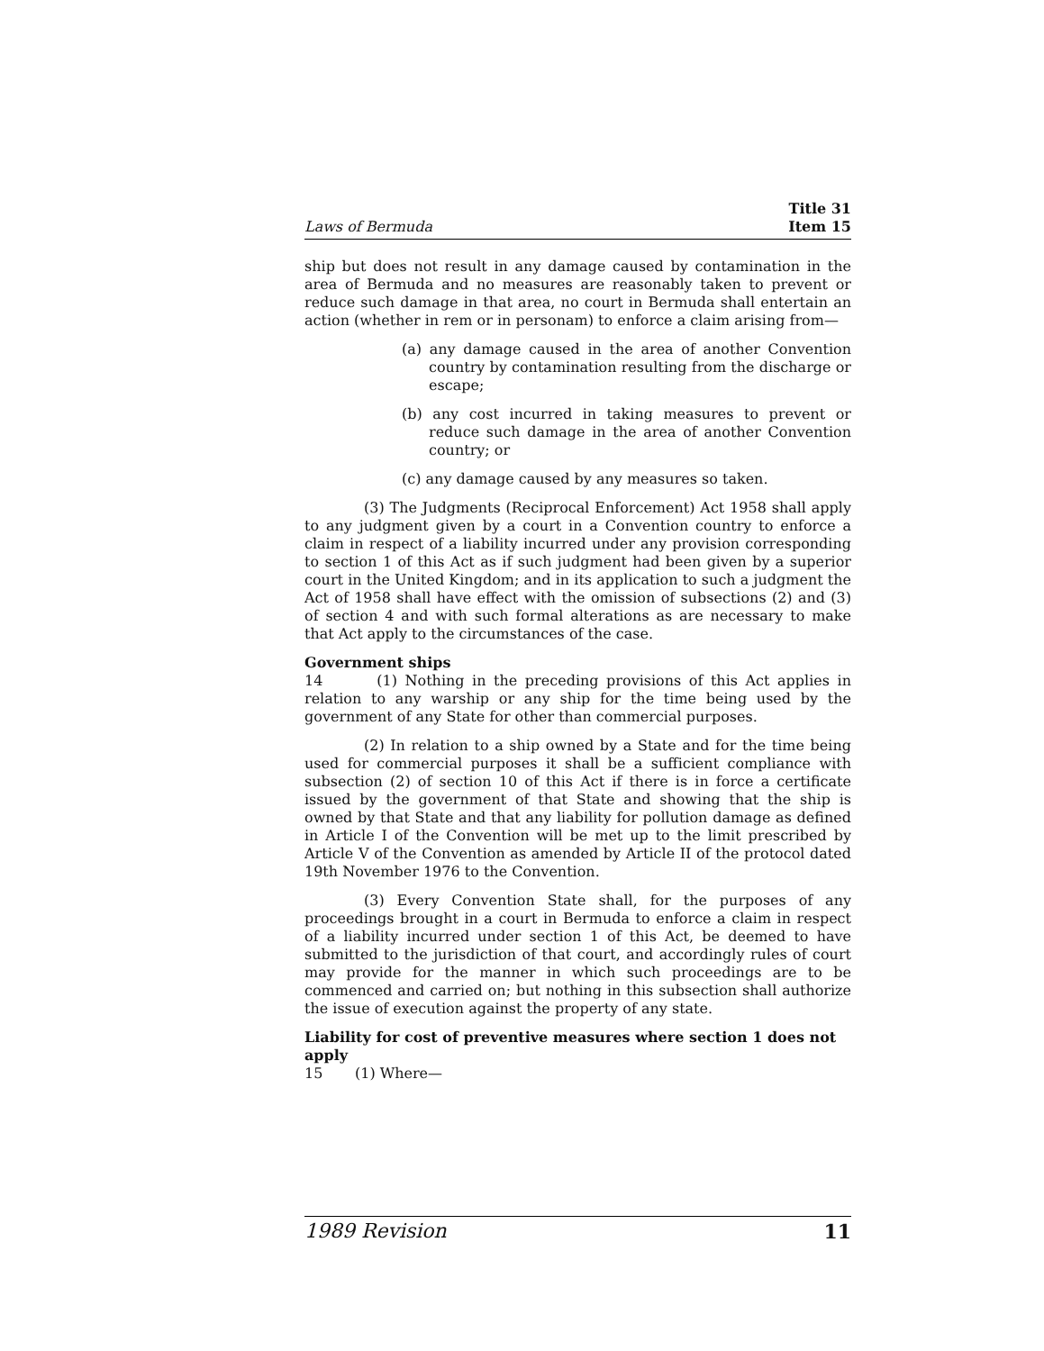Laws of Bermuda Title 31
Item 15
ship but does not result in any damage caused by contamination in the area of Bermuda and no measures are reasonably taken to prevent or reduce such damage in that area, no court in Bermuda shall entertain an action (whether in rem or in personam) to enforce a claim arising from—
(a) any damage caused in the area of another Convention country by contamination resulting from the discharge or escape;
(b) any cost incurred in taking measures to prevent or reduce such damage in the area of another Convention country; or
(c) any damage caused by any measures so taken.
(3) The Judgments (Reciprocal Enforcement) Act 1958 shall apply to any judgment given by a court in a Convention country to enforce a claim in respect of a liability incurred under any provision corresponding to section 1 of this Act as if such judgment had been given by a superior court in the United Kingdom; and in its application to such a judgment the Act of 1958 shall have effect with the omission of subsections (2) and (3) of section 4 and with such formal alterations as are necessary to make that Act apply to the circumstances of the case.
Government ships
14 (1) Nothing in the preceding provisions of this Act applies in relation to any warship or any ship for the time being used by the government of any State for other than commercial purposes.
(2) In relation to a ship owned by a State and for the time being used for commercial purposes it shall be a sufficient compliance with subsection (2) of section 10 of this Act if there is in force a certificate issued by the government of that State and showing that the ship is owned by that State and that any liability for pollution damage as defined in Article I of the Convention will be met up to the limit prescribed by Article V of the Convention as amended by Article II of the protocol dated 19th November 1976 to the Convention.
(3) Every Convention State shall, for the purposes of any proceedings brought in a court in Bermuda to enforce a claim in respect of a liability incurred under section 1 of this Act, be deemed to have submitted to the jurisdiction of that court, and accordingly rules of court may provide for the manner in which such proceedings are to be commenced and carried on; but nothing in this subsection shall authorize the issue of execution against the property of any state.
Liability for cost of preventive measures where section 1 does not apply
15 (1) Where—
1989 Revision 11